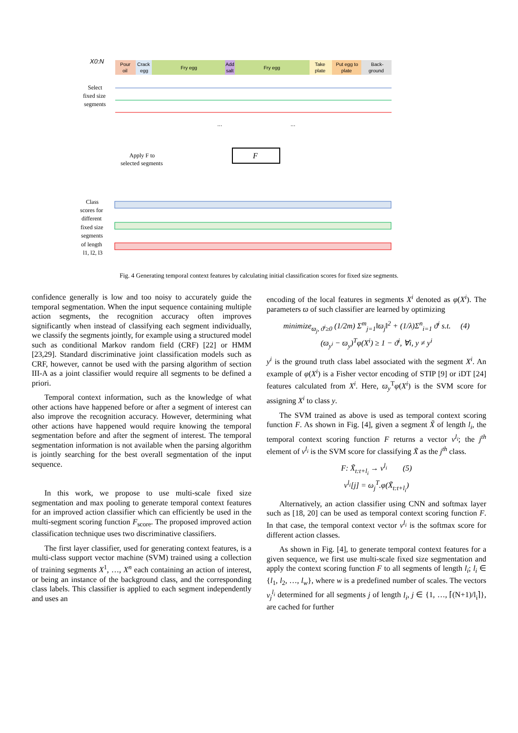X0:N
Pour
oil
Crack
egg
Fry egg
Add
salt
Fry egg
Take
plate
Put egg to
plate
Back-
ground
Select
fixed size
segments
...
...
F
Apply F to
selected segments
Class
scores for
different
fixed size
segments
of length
l1, l2, l3
Fig. 4 Generating temporal context features by calculating initial classification scores for fixed size segments.
confidence generally is low and too noisy to accurately guide the temporal segmentation. When the input sequence containing multiple action segments, the recognition accuracy often improves significantly when instead of classifying each segment individually, we classify the segments jointly, for example using a structured model such as conditional Markov random field (CRF) [22] or HMM [23,29]. Standard discriminative joint classification models such as CRF, however, cannot be used with the parsing algorithm of section III-A as a joint classifier would require all segments to be defined a priori.
Temporal context information, such as the knowledge of what other actions have happened before or after a segment of interest can also improve the recognition accuracy. However, determining what other actions have happened would require knowing the temporal segmentation before and after the segment of interest. The temporal segmentation information is not available when the parsing algorithm is jointly searching for the best overall segmentation of the input sequence.
In this work, we propose to use multi-scale fixed size segmentation and max pooling to generate temporal context features for an improved action classifier which can efficiently be used in the multi-segment scoring function F<sub>score</sub>. The proposed improved action classification technique uses two discriminative classifiers.
The first layer classifier, used for generating context features, is a multi-class support vector machine (SVM) trained using a collection of training segments X<sup>1</sup>, …, X<sup>n</sup> each containing an action of interest, or being an instance of the background class, and the corresponding class labels. This classifier is applied to each segment independently and uses an
encoding of the local features in segments X<sup>i</sup> denoted as φ(X<sup>i</sup>). The parameters ϖ of such classifier are learned by optimizing
minimize<sub>ϖ<sub>j</sub>, ϑ<sup>i</sup>≥0</sub> (1/2m) Σ<sup>m</sup><sub>j=1</sub>‖ϖ<sub>j</sub>‖<sup>2</sup> + (1/λ)Σ<sup>n</sup><sub>i=1</sub> ϑ<sup>i</sup> s.t. (4)
(ϖ<sub>y<sup>i</sup></sub> − ϖ<sub>y</sub>)<sup>T</sup>φ(X<sup>i</sup>) ≥ 1 − ϑ<sup>i</sup>, ∀i, y ≠ y<sup>i</sup>
y<sup>i</sup> is the ground truth class label associated with the segment X<sup>i</sup>. An example of φ(X<sup>i</sup>) is a Fisher vector encoding of STIP [9] or iDT [24] features calculated from X<sup>i</sup>. Here, ϖ<sub>y</sub><sup>T</sup>φ(X<sup>i</sup>) is the SVM score for assigning X<sup>i</sup> to class y.
The SVM trained as above is used as temporal context scoring function F. As shown in Fig. [4], given a segment X̃ of length l<sub>i</sub>, the temporal context scoring function F returns a vector v<sup>l<sub>i</sub></sup>; the j<sup>th</sup> element of v<sup>l<sub>i</sub></sup> is the SVM score for classifying X̃ as the j<sup>th</sup> class.
F: X̃<sub>t:t+l<sub>i</sub></sub> → v<sup>l<sub>i</sub></sup> (5)
v<sup>l<sub>i</sub></sup>[j] = ω<sub>j</sub><sup>T</sup>.φ(X̃<sub>t:t+l<sub>i</sub></sub>)
Alternatively, an action classifier using CNN and softmax layer such as [18, 20] can be used as temporal context scoring function F. In that case, the temporal context vector v<sup>l<sub>i</sub></sup> is the softmax score for different action classes.
As shown in Fig. [4], to generate temporal context features for a given sequence, we first use multi-scale fixed size segmentation and apply the context scoring function F to all segments of length l<sub>i</sub>; l<sub>i</sub> ∈ {l<sub>1</sub>, l<sub>2</sub>, …, l<sub>w</sub>}, where w is a predefined number of scales. The vectors v<sub>j</sub><sup>l<sub>i</sub></sup> determined for all segments j of length l<sub>i</sub>, j ∈ {1, …, ⌈(N+1)/l<sub>i</sub>⌉}, are cached for further